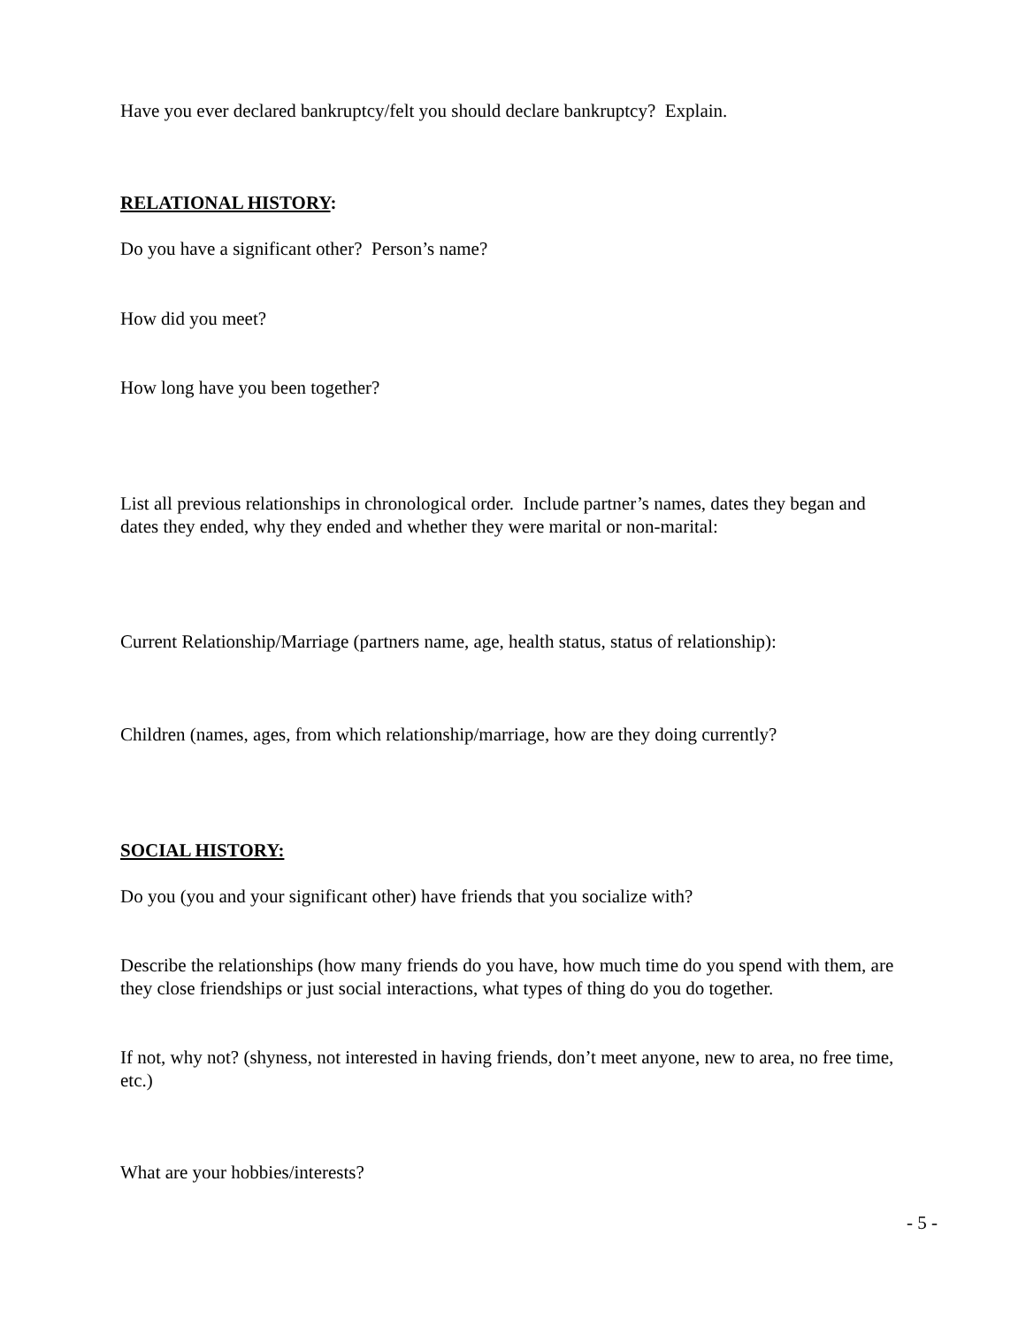Have you ever declared bankruptcy/felt you should declare bankruptcy? Explain.
RELATIONAL HISTORY:
Do you have a significant other? Person’s name?
How did you meet?
How long have you been together?
List all previous relationships in chronological order. Include partner’s names, dates they began and dates they ended, why they ended and whether they were marital or non-marital:
Current Relationship/Marriage (partners name, age, health status, status of relationship):
Children (names, ages, from which relationship/marriage, how are they doing currently?
SOCIAL HISTORY:
Do you (you and your significant other) have friends that you socialize with?
Describe the relationships (how many friends do you have, how much time do you spend with them, are they close friendships or just social interactions, what types of thing do you do together.
If not, why not? (shyness, not interested in having friends, don’t meet anyone, new to area, no free time, etc.)
What are your hobbies/interests?
- 5 -